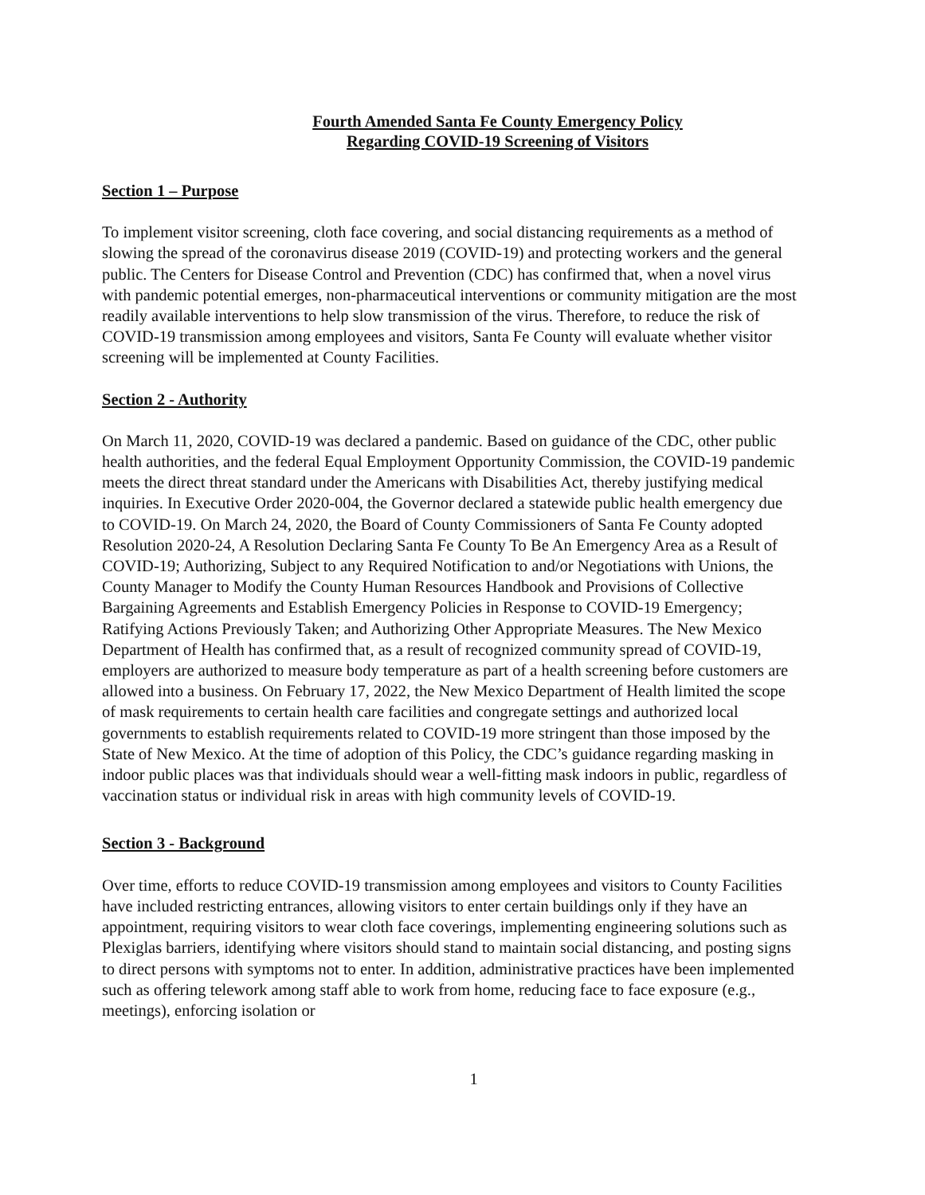Fourth Amended Santa Fe County Emergency Policy
Regarding COVID-19 Screening of Visitors
Section 1 – Purpose
To implement visitor screening, cloth face covering, and social distancing requirements as a method of slowing the spread of the coronavirus disease 2019 (COVID-19) and protecting workers and the general public. The Centers for Disease Control and Prevention (CDC) has confirmed that, when a novel virus with pandemic potential emerges, non-pharmaceutical interventions or community mitigation are the most readily available interventions to help slow transmission of the virus. Therefore, to reduce the risk of COVID-19 transmission among employees and visitors, Santa Fe County will evaluate whether visitor screening will be implemented at County Facilities.
Section 2 - Authority
On March 11, 2020, COVID-19 was declared a pandemic. Based on guidance of the CDC, other public health authorities, and the federal Equal Employment Opportunity Commission, the COVID-19 pandemic meets the direct threat standard under the Americans with Disabilities Act, thereby justifying medical inquiries. In Executive Order 2020-004, the Governor declared a statewide public health emergency due to COVID-19. On March 24, 2020, the Board of County Commissioners of Santa Fe County adopted Resolution 2020-24, A Resolution Declaring Santa Fe County To Be An Emergency Area as a Result of COVID-19; Authorizing, Subject to any Required Notification to and/or Negotiations with Unions, the County Manager to Modify the County Human Resources Handbook and Provisions of Collective Bargaining Agreements and Establish Emergency Policies in Response to COVID-19 Emergency; Ratifying Actions Previously Taken; and Authorizing Other Appropriate Measures. The New Mexico Department of Health has confirmed that, as a result of recognized community spread of COVID-19, employers are authorized to measure body temperature as part of a health screening before customers are allowed into a business. On February 17, 2022, the New Mexico Department of Health limited the scope of mask requirements to certain health care facilities and congregate settings and authorized local governments to establish requirements related to COVID-19 more stringent than those imposed by the State of New Mexico. At the time of adoption of this Policy, the CDC’s guidance regarding masking in indoor public places was that individuals should wear a well-fitting mask indoors in public, regardless of vaccination status or individual risk in areas with high community levels of COVID-19.
Section 3 - Background
Over time, efforts to reduce COVID-19 transmission among employees and visitors to County Facilities have included restricting entrances, allowing visitors to enter certain buildings only if they have an appointment, requiring visitors to wear cloth face coverings, implementing engineering solutions such as Plexiglas barriers, identifying where visitors should stand to maintain social distancing, and posting signs to direct persons with symptoms not to enter. In addition, administrative practices have been implemented such as offering telework among staff able to work from home, reducing face to face exposure (e.g., meetings), enforcing isolation or
1